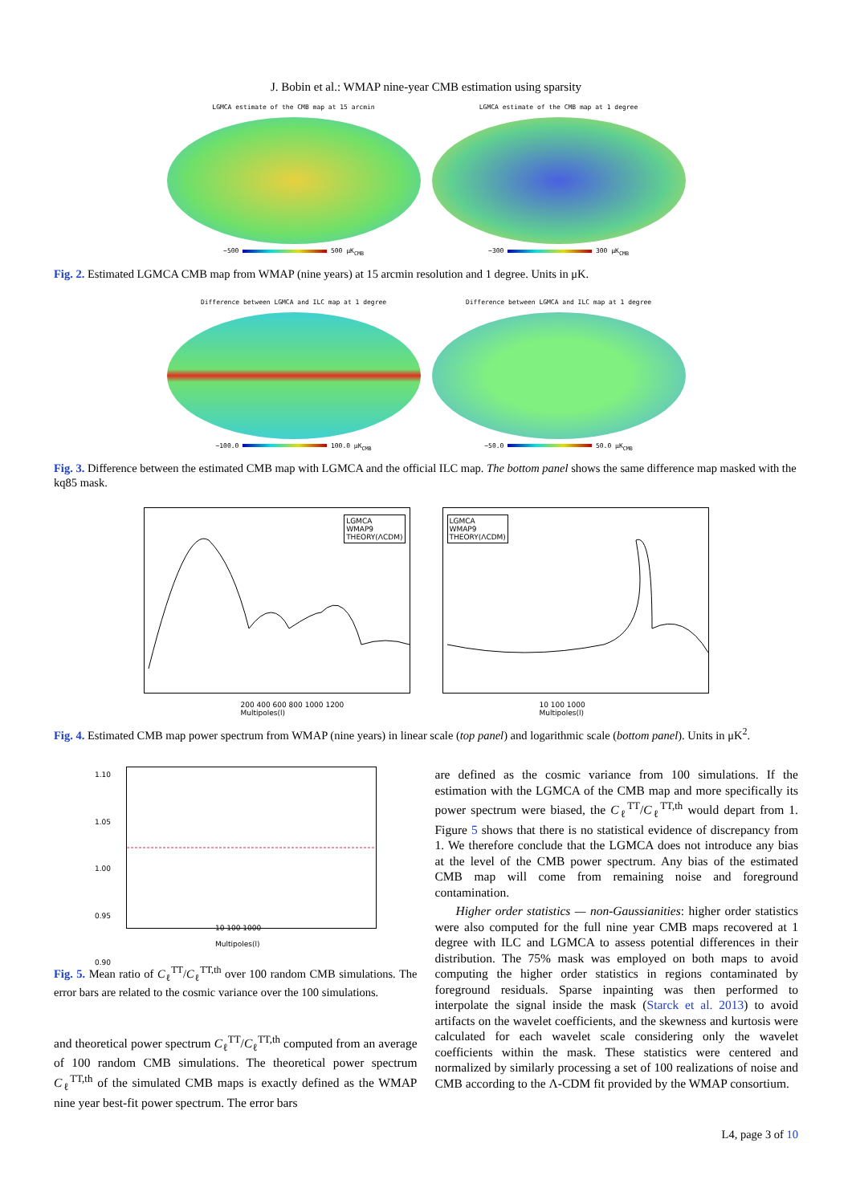J. Bobin et al.: WMAP nine-year CMB estimation using sparsity
LGMCA estimate of the CMB map at 15 arcmin
−500 500 μK<sub>CMB</sub>
LGMCA estimate of the CMB map at 1 degree
−300 300 μK<sub>CMB</sub>
Fig. 2. Estimated LGMCA CMB map from WMAP (nine years) at 15 arcmin resolution and 1 degree. Units in μK.
Difference between LGMCA and ILC map at 1 degree
−100.0 100.0 μK<sub>CMB</sub>
Difference between LGMCA and ILC map at 1 degree
−50.0 50.0 μK<sub>CMB</sub>
Fig. 3. Difference between the estimated CMB map with LGMCA and the official ILC map. The bottom panel shows the same difference map masked with the kq85 mask.
LGMCA
WMAP9
THEORY(ΛCDM)
200 400 600 800 1000 1200
Multipoles(l)
LGMCA
WMAP9
THEORY(ΛCDM)
10 100 1000
Multipoles(l)
Fig. 4. Estimated CMB map power spectrum from WMAP (nine years) in linear scale (top panel) and logarithmic scale (bottom panel). Units in μK<sup>2</sup>.
1.10
1.05
1.00
0.95
0.90
10 100 1000
Multipoles(l)
Fig. 5. Mean ratio of C<sub>ℓ</sub><sup>TT</sup>/C<sub>ℓ</sub><sup>TT,th</sup> over 100 random CMB simulations. The error bars are related to the cosmic variance over the 100 simulations.
and theoretical power spectrum C<sub>ℓ</sub><sup>TT</sup>/C<sub>ℓ</sub><sup>TT,th</sup> computed from an average of 100 random CMB simulations. The theoretical power spectrum C<sub>ℓ</sub><sup>TT,th</sup> of the simulated CMB maps is exactly defined as the WMAP nine year best-fit power spectrum. The error bars
are defined as the cosmic variance from 100 simulations. If the estimation with the LGMCA of the CMB map and more specifically its power spectrum were biased, the C<sub>ℓ</sub><sup>TT</sup>/C<sub>ℓ</sub><sup>TT,th</sup> would depart from 1. Figure 5 shows that there is no statistical evidence of discrepancy from 1. We therefore conclude that the LGMCA does not introduce any bias at the level of the CMB power spectrum. Any bias of the estimated CMB map will come from remaining noise and foreground contamination.
Higher order statistics — non-Gaussianities: higher order statistics were also computed for the full nine year CMB maps recovered at 1 degree with ILC and LGMCA to assess potential differences in their distribution. The 75% mask was employed on both maps to avoid computing the higher order statistics in regions contaminated by foreground residuals. Sparse inpainting was then performed to interpolate the signal inside the mask (Starck et al. 2013) to avoid artifacts on the wavelet coefficients, and the skewness and kurtosis were calculated for each wavelet scale considering only the wavelet coefficients within the mask. These statistics were centered and normalized by similarly processing a set of 100 realizations of noise and CMB according to the Λ-CDM fit provided by the WMAP consortium.
L4, page 3 of 10